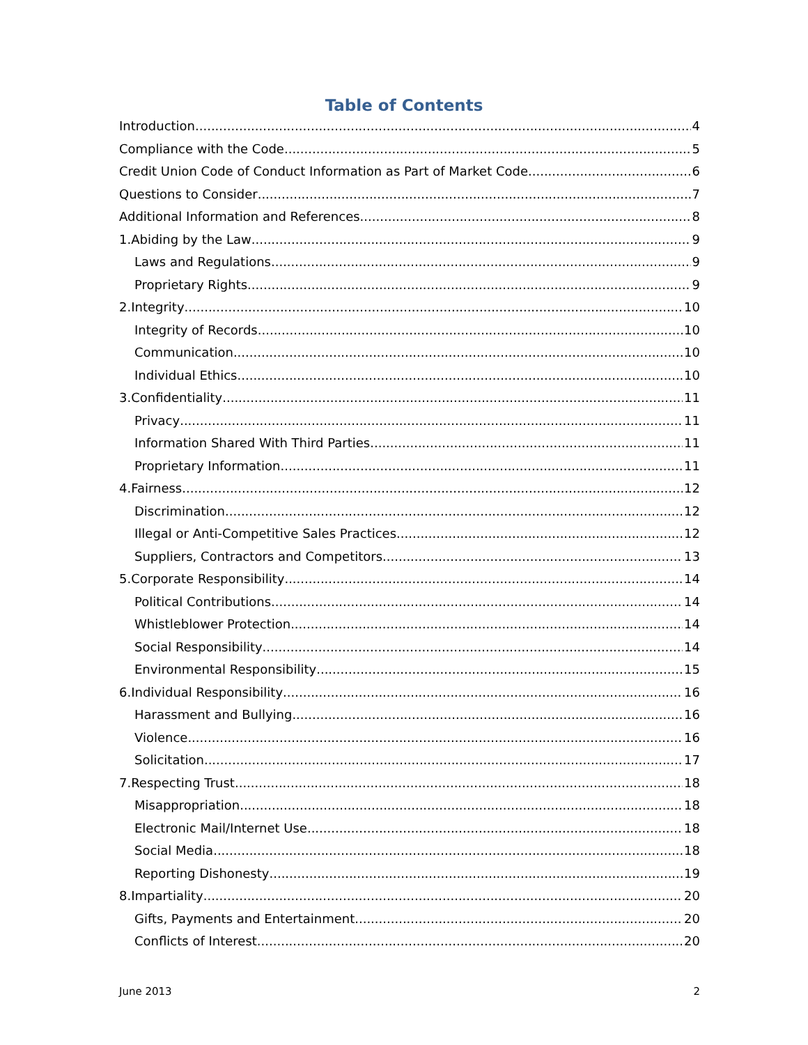Table of Contents
Introduction 4
Compliance with the Code 5
Credit Union Code of Conduct Information as Part of Market Code 6
Questions to Consider 7
Additional Information and References 8
1.Abiding by the Law 9
Laws and Regulations 9
Proprietary Rights 9
2.Integrity 10
Integrity of Records 10
Communication 10
Individual Ethics 10
3.Confidentiality 11
Privacy 11
Information Shared With Third Parties 11
Proprietary Information 11
4.Fairness 12
Discrimination 12
Illegal or Anti-Competitive Sales Practices 12
Suppliers, Contractors and Competitors 13
5.Corporate Responsibility 14
Political Contributions 14
Whistleblower Protection 14
Social Responsibility 14
Environmental Responsibility 15
6.Individual Responsibility 16
Harassment and Bullying 16
Violence 16
Solicitation 17
7.Respecting Trust 18
Misappropriation 18
Electronic Mail/Internet Use 18
Social Media 18
Reporting Dishonesty 19
8.Impartiality 20
Gifts, Payments and Entertainment 20
Conflicts of Interest 20
June 2013 2